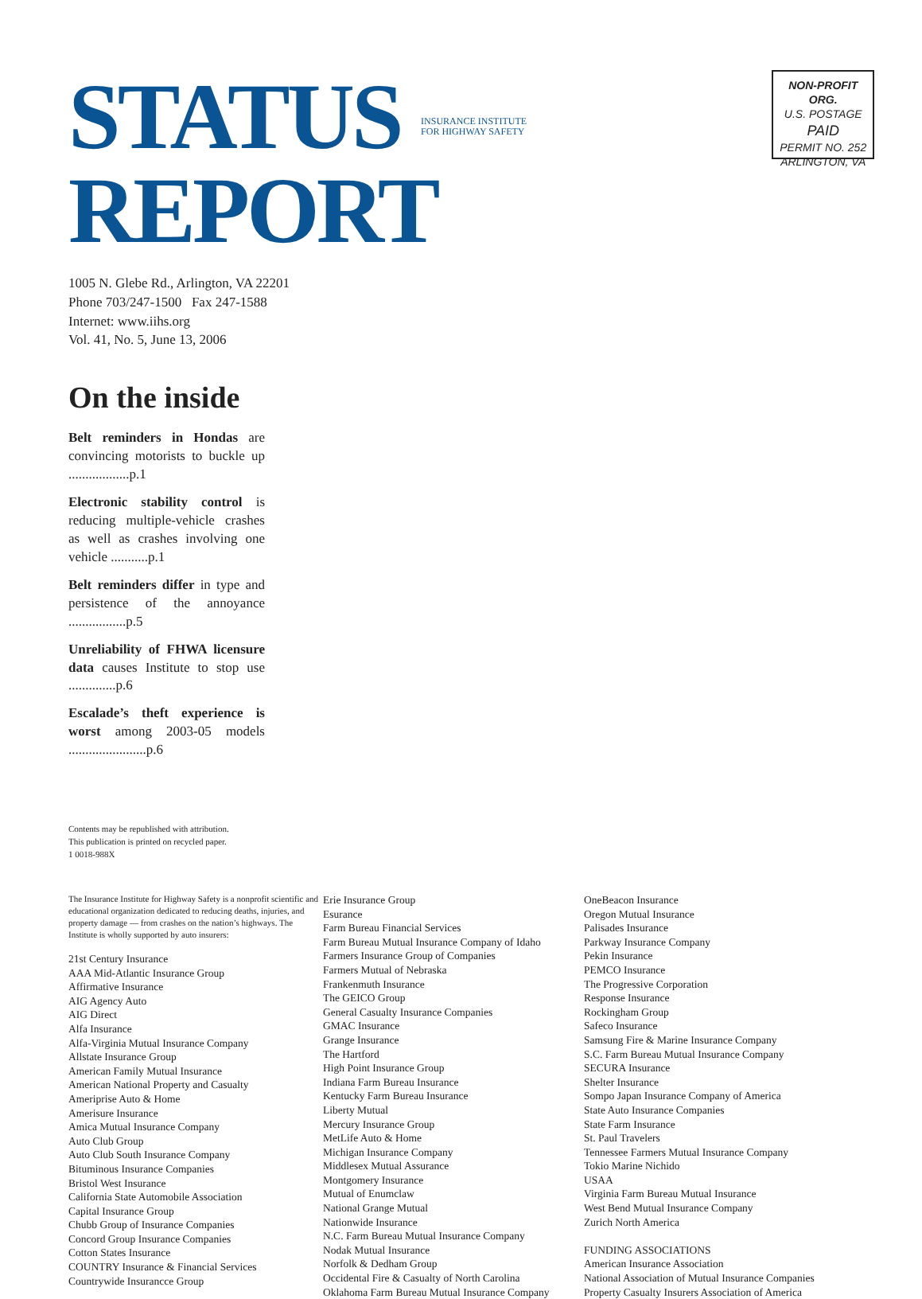STATUS INSURANCE INSTITUTE
FOR HIGHWAY SAFETY REPORT
NON-PROFIT ORG.
U.S. POSTAGE
PAID
PERMIT NO. 252
ARLINGTON, VA
1005 N. Glebe Rd., Arlington, VA 22201
Phone 703/247-1500 Fax 247-1588
Internet: www.iihs.org
Vol. 41, No. 5, June 13, 2006
On the inside
Belt reminders in Hondas are convincing motorists to buckle up ..................p.1
Electronic stability control is reducing multiple-vehicle crashes as well as crashes involving one vehicle ...........p.1
Belt reminders differ in type and persistence of the annoyance .................p.5
Unreliability of FHWA licensure data causes Institute to stop use ..............p.6
Escalade’s theft experience is worst among 2003-05 models .......................p.6
Contents may be republished with attribution.
This publication is printed on recycled paper.
1 0018-988X
The Insurance Institute for Highway Safety is a nonprofit scientific and educational organization dedicated to reducing deaths, injuries, and property damage — from crashes on the nation’s highways. The Institute is wholly supported by auto insurers:
21st Century Insurance
AAA Mid-Atlantic Insurance Group
Affirmative Insurance
AIG Agency Auto
AIG Direct
Alfa Insurance
Alfa-Virginia Mutual Insurance Company
Allstate Insurance Group
American Family Mutual Insurance
American National Property and Casualty
Ameriprise Auto & Home
Amerisure Insurance
Amica Mutual Insurance Company
Auto Club Group
Auto Club South Insurance Company
Bituminous Insurance Companies
Bristol West Insurance
California State Automobile Association
Capital Insurance Group
Chubb Group of Insurance Companies
Concord Group Insurance Companies
Cotton States Insurance
COUNTRY Insurance & Financial Services
Countrywide Insurancce Group
Erie Insurance Group
Esurance
Farm Bureau Financial Services
Farm Bureau Mutual Insurance Company of Idaho
Farmers Insurance Group of Companies
Farmers Mutual of Nebraska
Frankenmuth Insurance
The GEICO Group
General Casualty Insurance Companies
GMAC Insurance
Grange Insurance
The Hartford
High Point Insurance Group
Indiana Farm Bureau Insurance
Kentucky Farm Bureau Insurance
Liberty Mutual
Mercury Insurance Group
MetLife Auto & Home
Michigan Insurance Company
Middlesex Mutual Assurance
Montgomery Insurance
Mutual of Enumclaw
National Grange Mutual
Nationwide Insurance
N.C. Farm Bureau Mutual Insurance Company
Nodak Mutual Insurance
Norfolk & Dedham Group
Occidental Fire & Casualty of North Carolina
Oklahoma Farm Bureau Mutual Insurance Company
OneBeacon Insurance
Oregon Mutual Insurance
Palisades Insurance
Parkway Insurance Company
Pekin Insurance
PEMCO Insurance
The Progressive Corporation
Response Insurance
Rockingham Group
Safeco Insurance
Samsung Fire & Marine Insurance Company
S.C. Farm Bureau Mutual Insurance Company
SECURA Insurance
Shelter Insurance
Sompo Japan Insurance Company of America
State Auto Insurance Companies
State Farm Insurance
St. Paul Travelers
Tennessee Farmers Mutual Insurance Company
Tokio Marine Nichido
USAA
Virginia Farm Bureau Mutual Insurance
West Bend Mutual Insurance Company
Zurich North America
FUNDING ASSOCIATIONS
American Insurance Association
National Association of Mutual Insurance Companies
Property Casualty Insurers Association of America